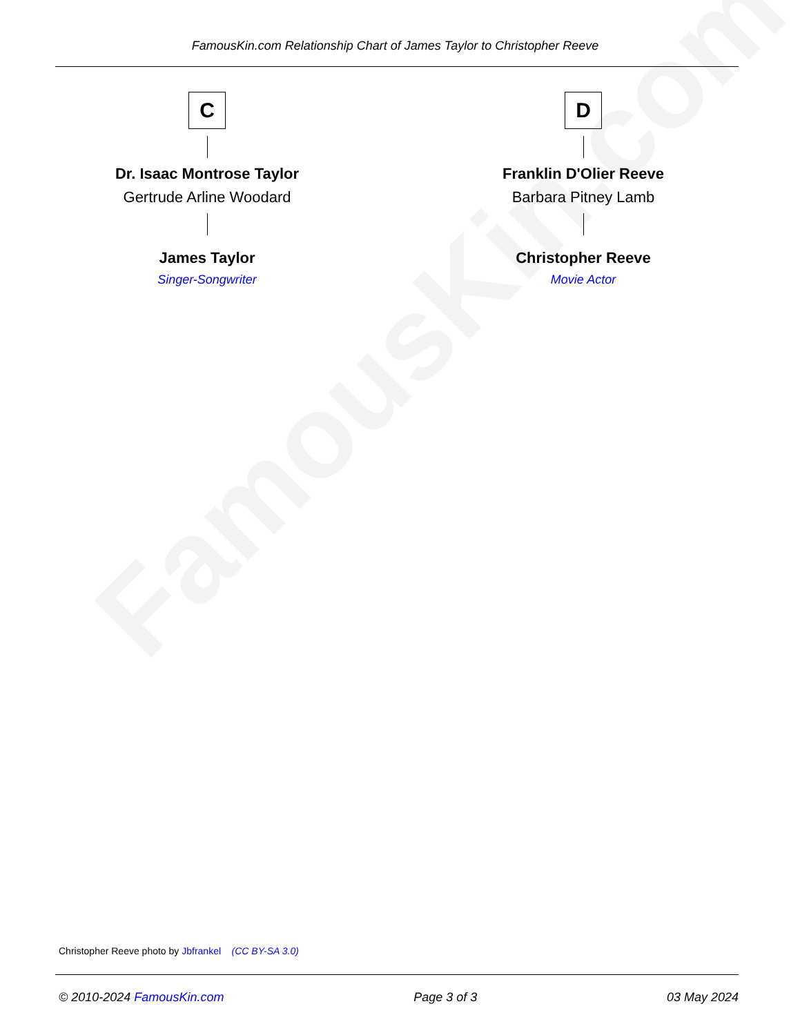FamousKin.com
FamousKin.com Relationship Chart of James Taylor to Christopher Reeve
C
Dr. Isaac Montrose Taylor
Gertrude Arline Woodard
James Taylor
Singer-Songwriter
D
Franklin D'Olier Reeve
Barbara Pitney Lamb
Christopher Reeve
Movie Actor
Christopher Reeve photo by Jbfrankel (CC BY-SA 3.0)
© 2010-2024 FamousKin.com Page 3 of 3 03 May 2024